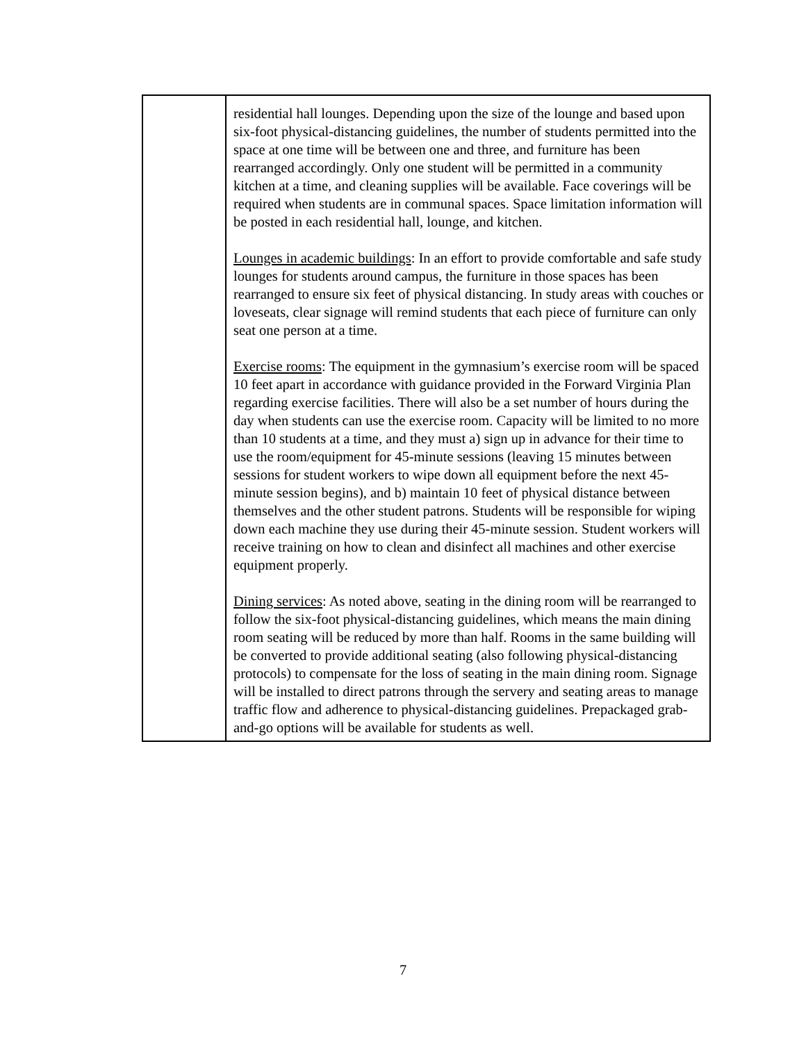| | residential hall lounges. Depending upon the size of the lounge and based upon six-foot physical-distancing guidelines, the number of students permitted into the space at one time will be between one and three, and furniture has been rearranged accordingly. Only one student will be permitted in a community kitchen at a time, and cleaning supplies will be available. Face coverings will be required when students are in communal spaces. Space limitation information will be posted in each residential hall, lounge, and kitchen. Lounges in academic buildings : In an effort to provide comfortable and safe study lounges for students around campus, the furniture in those spaces has been rearranged to ensure six feet of physical distancing. In study areas with couches or loveseats, clear signage will remind students that each piece of furniture can only seat one person at a time. Exercise rooms : The equipment in the gymnasium’s exercise room will be spaced 10 feet apart in accordance with guidance provided in the Forward Virginia Plan regarding exercise facilities. There will also be a set number of hours during the day when students can use the exercise room. Capacity will be limited to no more than 10 students at a time, and they must a) sign up in advance for their time to use the room/equipment for 45-minute sessions (leaving 15 minutes between sessions for student workers to wipe down all equipment before the next 45-minute session begins), and b) maintain 10 feet of physical distance between themselves and the other student patrons. Students will be responsible for wiping down each machine they use during their 45-minute session. Student workers will receive training on how to clean and disinfect all machines and other exercise equipment properly. Dining services : As noted above, seating in the dining room will be rearranged to follow the six-foot physical-distancing guidelines, which means the main dining room seating will be reduced by more than half. Rooms in the same building will be converted to provide additional seating (also following physical-distancing protocols) to compensate for the loss of seating in the main dining room. Signage will be installed to direct patrons through the servery and seating areas to manage traffic flow and adherence to physical-distancing guidelines. Prepackaged grab-and-go options will be available for students as well. |
7